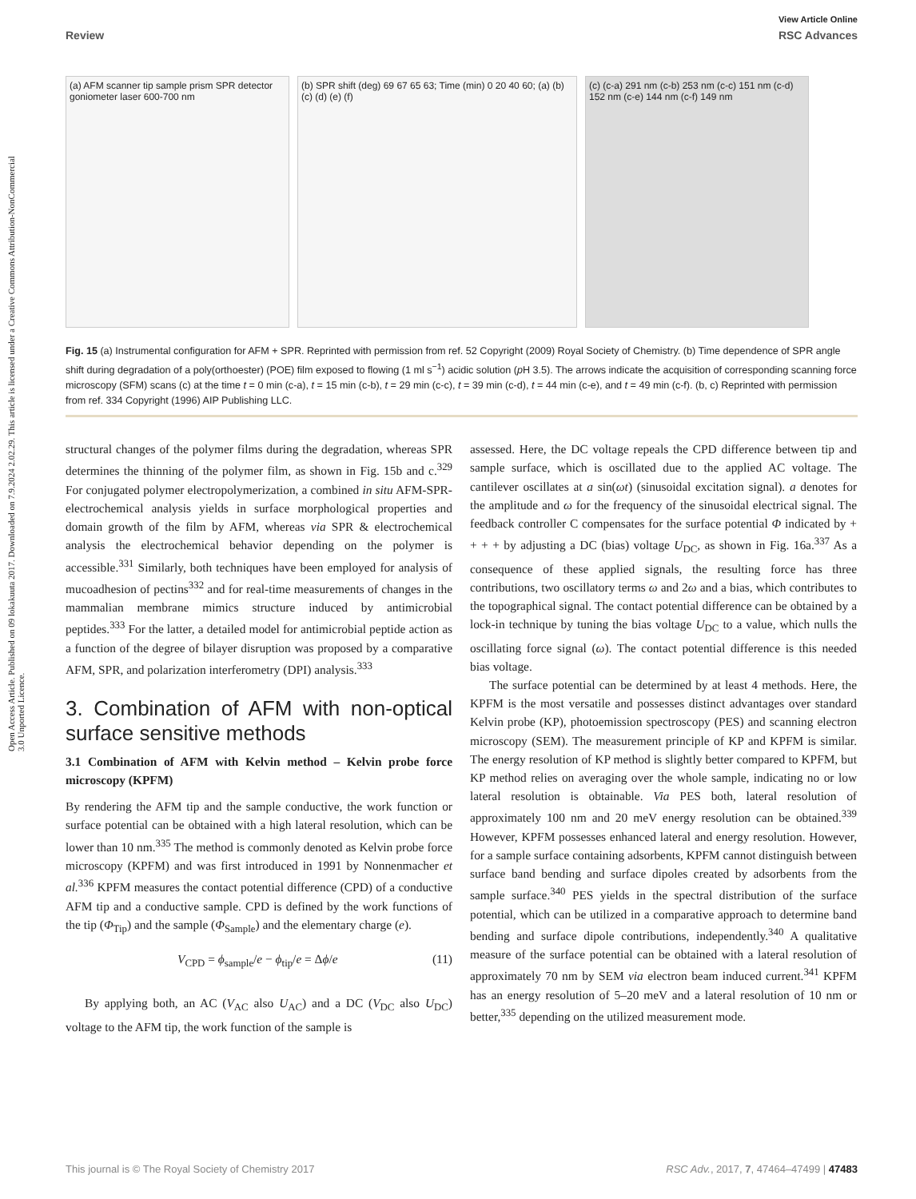View Article Online
Review RSC Advances
Open Access Article. Published on 09 lokakuuta 2017. Downloaded on 7.9.2024 2.02.29. This article is licensed under a Creative Commons Attribution-NonCommercial 3.0 Unported Licence.
(a) AFM scanner tip sample prism SPR detector goniometer laser 600-700 nm
(b) SPR shift (deg) 69 67 65 63; Time (min) 0 20 40 60; (a) (b) (c) (d) (e) (f)
(c) (c-a) 291 nm (c-b) 253 nm (c-c) 151 nm (c-d) 152 nm (c-e) 144 nm (c-f) 149 nm
Fig. 15 (a) Instrumental configuration for AFM + SPR. Reprinted with permission from ref. 52 Copyright (2009) Royal Society of Chemistry. (b) Time dependence of SPR angle shift during degradation of a poly(orthoester) (POE) film exposed to flowing (1 ml s<sup>−1</sup>) acidic solution (p H 3.5). The arrows indicate the acquisition of corresponding scanning force microscopy (SFM) scans (c) at the time t = 0 min (c-a), t = 15 min (c-b), t = 29 min (c-c), t = 39 min (c-d), t = 44 min (c-e), and t = 49 min (c-f). (b, c) Reprinted with permission from ref. 334 Copyright (1996) AIP Publishing LLC.
structural changes of the polymer films during the degradation, whereas SPR determines the thinning of the polymer film, as shown in Fig. 15b and c.<sup>329</sup> For conjugated polymer electropolymerization, a combined in situ AFM-SPR-electrochemical analysis yields in surface morphological properties and domain growth of the film by AFM, whereas via SPR & electrochemical analysis the electrochemical behavior depending on the polymer is accessible.<sup>331</sup> Similarly, both techniques have been employed for analysis of mucoadhesion of pectins<sup>332</sup> and for real-time measurements of changes in the mammalian membrane mimics structure induced by antimicrobial peptides.<sup>333</sup> For the latter, a detailed model for antimicrobial peptide action as a function of the degree of bilayer disruption was proposed by a comparative AFM, SPR, and polarization interferometry (DPI) analysis.<sup>333</sup>
3. Combination of AFM with non-optical surface sensitive methods
3.1 Combination of AFM with Kelvin method – Kelvin probe force microscopy (KPFM)
By rendering the AFM tip and the sample conductive, the work function or surface potential can be obtained with a high lateral resolution, which can be lower than 10 nm.<sup>335</sup> The method is commonly denoted as Kelvin probe force microscopy (KPFM) and was first introduced in 1991 by Nonnenmacher et al.<sup>336</sup> KPFM measures the contact potential difference (CPD) of a conductive AFM tip and a conductive sample. CPD is defined by the work functions of the tip (Φ<sub>Tip</sub>) and the sample (Φ<sub>Sample</sub>) and the elementary charge (e).
V<sub>CPD</sub> = ϕ<sub>sample</sub>/e − ϕ<sub>tip</sub>/e = Δϕ/e (11)
By applying both, an AC (V<sub>AC</sub> also U<sub>AC</sub>) and a DC (V<sub>DC</sub> also U<sub>DC</sub>) voltage to the AFM tip, the work function of the sample is
assessed. Here, the DC voltage repeals the CPD difference between tip and sample surface, which is oscillated due to the applied AC voltage. The cantilever oscillates at a sin(ωt) (sinusoidal excitation signal). a denotes for the amplitude and ω for the frequency of the sinusoidal electrical signal. The feedback controller C compensates for the surface potential Φ indicated by + + + + by adjusting a DC (bias) voltage U<sub>DC</sub>, as shown in Fig. 16a.<sup>337</sup> As a consequence of these applied signals, the resulting force has three contributions, two oscillatory terms ω and 2ω and a bias, which contributes to the topographical signal. The contact potential difference can be obtained by a lock-in technique by tuning the bias voltage U<sub>DC</sub> to a value, which nulls the oscillating force signal (ω). The contact potential difference is this needed bias voltage.
The surface potential can be determined by at least 4 methods. Here, the KPFM is the most versatile and possesses distinct advantages over standard Kelvin probe (KP), photoemission spectroscopy (PES) and scanning electron microscopy (SEM). The measurement principle of KP and KPFM is similar. The energy resolution of KP method is slightly better compared to KPFM, but KP method relies on averaging over the whole sample, indicating no or low lateral resolution is obtainable. Via PES both, lateral resolution of approximately 100 nm and 20 meV energy resolution can be obtained.<sup>339</sup> However, KPFM possesses enhanced lateral and energy resolution. However, for a sample surface containing adsorbents, KPFM cannot distinguish between surface band bending and surface dipoles created by adsorbents from the sample surface.<sup>340</sup> PES yields in the spectral distribution of the surface potential, which can be utilized in a comparative approach to determine band bending and surface dipole contributions, independently.<sup>340</sup> A qualitative measure of the surface potential can be obtained with a lateral resolution of approximately 70 nm by SEM via electron beam induced current.<sup>341</sup> KPFM has an energy resolution of 5–20 meV and a lateral resolution of 10 nm or better,<sup>335</sup> depending on the utilized measurement mode.
This journal is © The Royal Society of Chemistry 2017 RSC Adv., 2017, 7, 47464–47499 | 47483